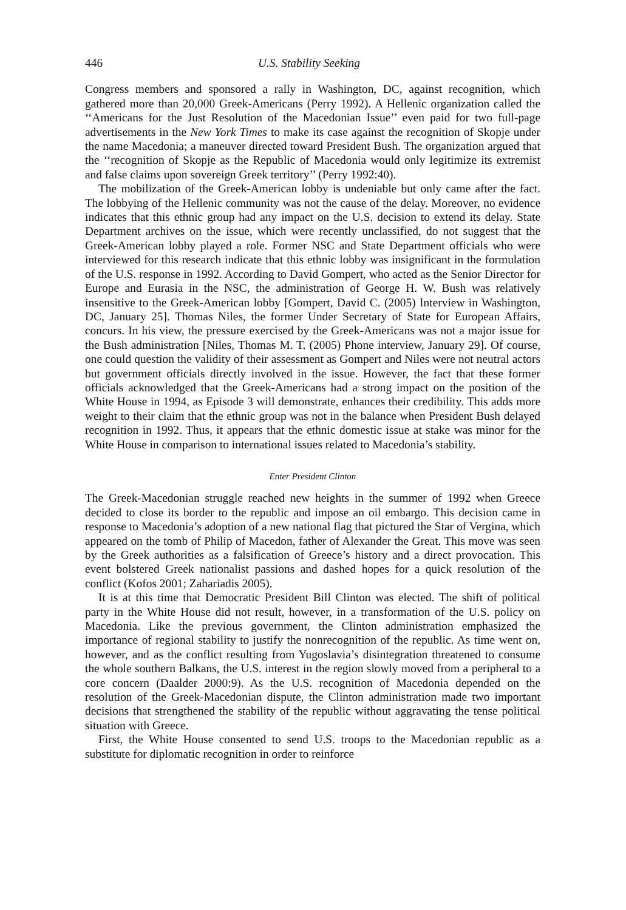446 U.S. Stability Seeking
Congress members and sponsored a rally in Washington, DC, against recognition, which gathered more than 20,000 Greek-Americans (Perry 1992). A Hellenic organization called the ‘‘Americans for the Just Resolution of the Macedonian Issue’’ even paid for two full-page advertisements in the New York Times to make its case against the recognition of Skopje under the name Macedonia; a maneuver directed toward President Bush. The organization argued that the ‘‘recognition of Skopje as the Republic of Macedonia would only legitimize its extremist and false claims upon sovereign Greek territory’’ (Perry 1992:40).
The mobilization of the Greek-American lobby is undeniable but only came after the fact. The lobbying of the Hellenic community was not the cause of the delay. Moreover, no evidence indicates that this ethnic group had any impact on the U.S. decision to extend its delay. State Department archives on the issue, which were recently unclassified, do not suggest that the Greek-American lobby played a role. Former NSC and State Department officials who were interviewed for this research indicate that this ethnic lobby was insignificant in the formulation of the U.S. response in 1992. According to David Gompert, who acted as the Senior Director for Europe and Eurasia in the NSC, the administration of George H. W. Bush was relatively insensitive to the Greek-American lobby [Gompert, David C. (2005) Interview in Washington, DC, January 25]. Thomas Niles, the former Under Secretary of State for European Affairs, concurs. In his view, the pressure exercised by the Greek-Americans was not a major issue for the Bush administration [Niles, Thomas M. T. (2005) Phone interview, January 29]. Of course, one could question the validity of their assessment as Gompert and Niles were not neutral actors but government officials directly involved in the issue. However, the fact that these former officials acknowledged that the Greek-Americans had a strong impact on the position of the White House in 1994, as Episode 3 will demonstrate, enhances their credibility. This adds more weight to their claim that the ethnic group was not in the balance when President Bush delayed recognition in 1992. Thus, it appears that the ethnic domestic issue at stake was minor for the White House in comparison to international issues related to Macedonia’s stability.
Enter President Clinton
The Greek-Macedonian struggle reached new heights in the summer of 1992 when Greece decided to close its border to the republic and impose an oil embargo. This decision came in response to Macedonia’s adoption of a new national flag that pictured the Star of Vergina, which appeared on the tomb of Philip of Macedon, father of Alexander the Great. This move was seen by the Greek authorities as a falsification of Greece’s history and a direct provocation. This event bolstered Greek nationalist passions and dashed hopes for a quick resolution of the conflict (Kofos 2001; Zahariadis 2005).
It is at this time that Democratic President Bill Clinton was elected. The shift of political party in the White House did not result, however, in a transformation of the U.S. policy on Macedonia. Like the previous government, the Clinton administration emphasized the importance of regional stability to justify the nonrecognition of the republic. As time went on, however, and as the conflict resulting from Yugoslavia’s disintegration threatened to consume the whole southern Balkans, the U.S. interest in the region slowly moved from a peripheral to a core concern (Daalder 2000:9). As the U.S. recognition of Macedonia depended on the resolution of the Greek-Macedonian dispute, the Clinton administration made two important decisions that strengthened the stability of the republic without aggravating the tense political situation with Greece.
First, the White House consented to send U.S. troops to the Macedonian republic as a substitute for diplomatic recognition in order to reinforce